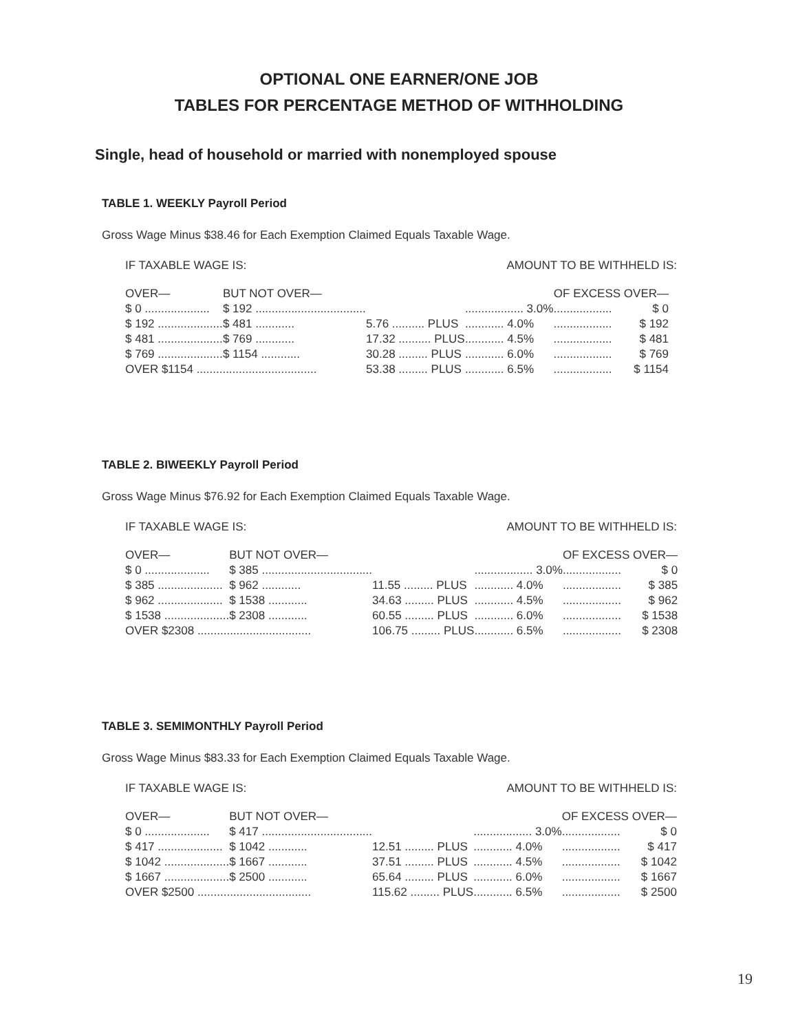OPTIONAL ONE EARNER/ONE JOB
TABLES FOR PERCENTAGE METHOD OF WITHHOLDING
Single, head of household or married with nonemployed spouse
TABLE 1. WEEKLY Payroll Period
Gross Wage Minus $38.46 for Each Exemption Claimed Equals Taxable Wage.
IF TAXABLE WAGE IS: AMOUNT TO BE WITHHELD IS:
| OVER— | BUT NOT OVER— | | | OF EXCESS OVER— | |
| --- | --- | --- | --- | --- | --- |
| $ 0 .................... | $ 192 .................................. | | .................. 3.0% | .................. | $ 0 |
| $ 192 .................... | $ 481 ............ | 5.76 .......... PLUS | ............ 4.0% | .................. | $ 192 |
| $ 481 .................... | $ 769 ............ | 17.32 .......... PLUS | ............ 4.5% | .................. | $ 481 |
| $ 769 .................... | $ 1154 ............ | 30.28 ......... PLUS | ............ 6.0% | .................. | $ 769 |
| OVER $1154 ..................................... | | 53.38 ......... PLUS | ............ 6.5% | .................. | $ 1154 |
TABLE 2. BIWEEKLY Payroll Period
Gross Wage Minus $76.92 for Each Exemption Claimed Equals Taxable Wage.
IF TAXABLE WAGE IS: AMOUNT TO BE WITHHELD IS:
| OVER— | BUT NOT OVER— | | | OF EXCESS OVER— | |
| --- | --- | --- | --- | --- | --- |
| $ 0 .................... | $ 385 .................................. | | .................. 3.0% | .................. | $ 0 |
| $ 385 .................... | $ 962 ............ | 11.55 ......... PLUS | ............ 4.0% | .................. | $ 385 |
| $ 962 .................... | $ 1538 ............ | 34.63 ......... PLUS | ............ 4.5% | .................. | $ 962 |
| $ 1538 .................... | $ 2308 ............ | 60.55 ......... PLUS | ............ 6.0% | .................. | $ 1538 |
| OVER $2308 ................................... | | 106.75 ......... PLUS | ............ 6.5% | .................. | $ 2308 |
TABLE 3. SEMIMONTHLY Payroll Period
Gross Wage Minus $83.33 for Each Exemption Claimed Equals Taxable Wage.
IF TAXABLE WAGE IS: AMOUNT TO BE WITHHELD IS:
| OVER— | BUT NOT OVER— | | | OF EXCESS OVER— | |
| --- | --- | --- | --- | --- | --- |
| $ 0 .................... | $ 417 .................................. | | .................. 3.0% | .................. | $ 0 |
| $ 417 .................... | $ 1042 ............ | 12.51 ......... PLUS | ............ 4.0% | .................. | $ 417 |
| $ 1042 .................... | $ 1667 ............ | 37.51 ......... PLUS | ............ 4.5% | .................. | $ 1042 |
| $ 1667 .................... | $ 2500 ............ | 65.64 ......... PLUS | ............ 6.0% | .................. | $ 1667 |
| OVER $2500 ................................... | | 115.62 ......... PLUS | ............ 6.5% | .................. | $ 2500 |
19